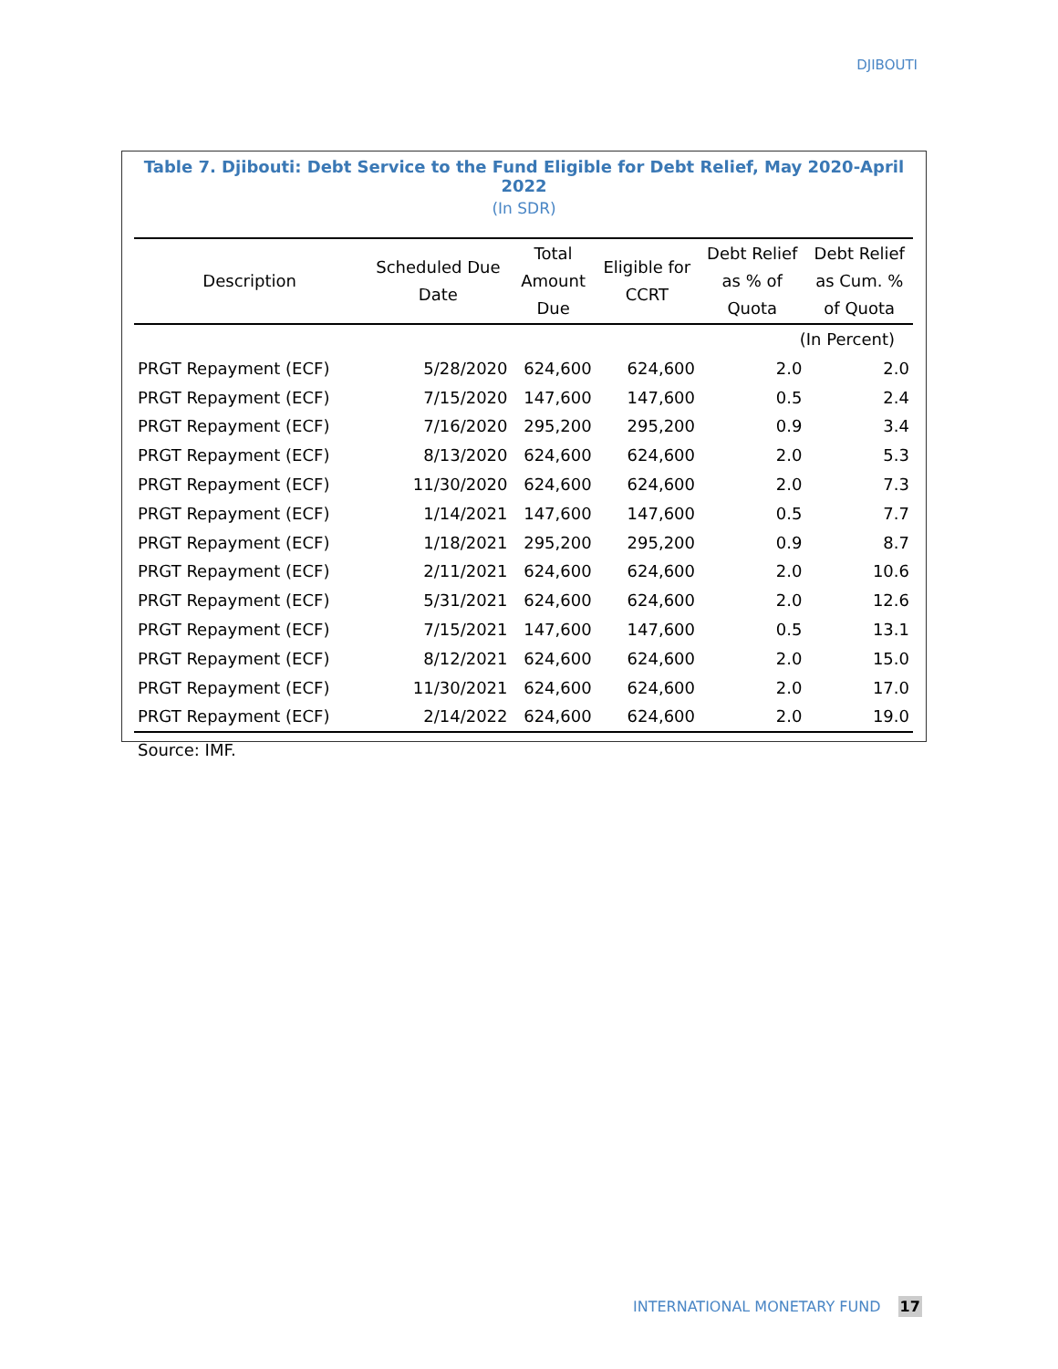DJIBOUTI
Table 7. Djibouti: Debt Service to the Fund Eligible for Debt Relief, May 2020-April 2022
(In SDR)
| Description | Scheduled Due Date | Total Amount Due | Eligible for CCRT | Debt Relief as % of Quota | Debt Relief as Cum. % of Quota |
| --- | --- | --- | --- | --- | --- |
| | | | | (In Percent) | |
| PRGT Repayment (ECF) | 5/28/2020 | 624,600 | 624,600 | 2.0 | 2.0 |
| PRGT Repayment (ECF) | 7/15/2020 | 147,600 | 147,600 | 0.5 | 2.4 |
| PRGT Repayment (ECF) | 7/16/2020 | 295,200 | 295,200 | 0.9 | 3.4 |
| PRGT Repayment (ECF) | 8/13/2020 | 624,600 | 624,600 | 2.0 | 5.3 |
| PRGT Repayment (ECF) | 11/30/2020 | 624,600 | 624,600 | 2.0 | 7.3 |
| PRGT Repayment (ECF) | 1/14/2021 | 147,600 | 147,600 | 0.5 | 7.7 |
| PRGT Repayment (ECF) | 1/18/2021 | 295,200 | 295,200 | 0.9 | 8.7 |
| PRGT Repayment (ECF) | 2/11/2021 | 624,600 | 624,600 | 2.0 | 10.6 |
| PRGT Repayment (ECF) | 5/31/2021 | 624,600 | 624,600 | 2.0 | 12.6 |
| PRGT Repayment (ECF) | 7/15/2021 | 147,600 | 147,600 | 0.5 | 13.1 |
| PRGT Repayment (ECF) | 8/12/2021 | 624,600 | 624,600 | 2.0 | 15.0 |
| PRGT Repayment (ECF) | 11/30/2021 | 624,600 | 624,600 | 2.0 | 17.0 |
| PRGT Repayment (ECF) | 2/14/2022 | 624,600 | 624,600 | 2.0 | 19.0 |
Source: IMF.
INTERNATIONAL MONETARY FUND 17